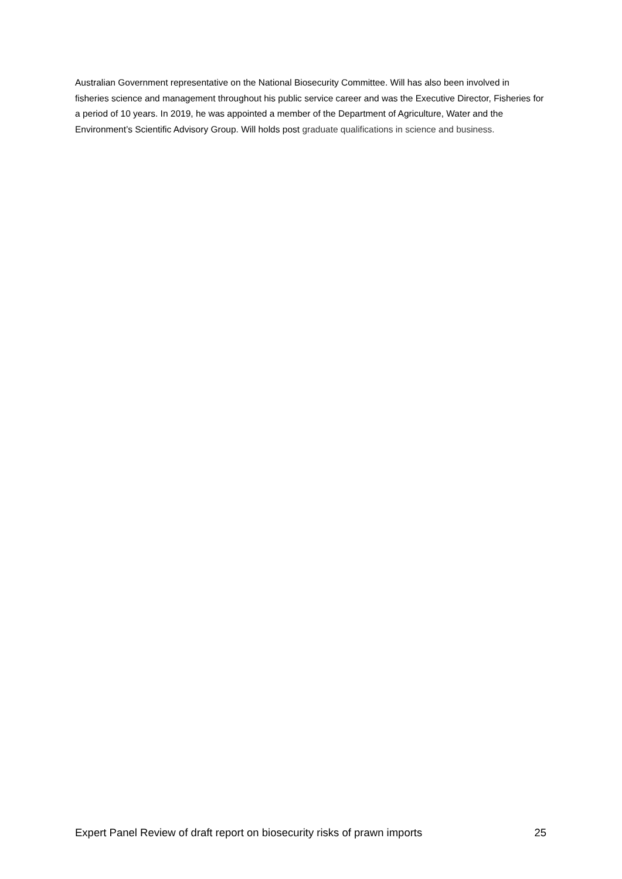Australian Government representative on the National Biosecurity Committee. Will has also been involved in fisheries science and management throughout his public service career and was the Executive Director, Fisheries for a period of 10 years. In 2019, he was appointed a member of the Department of Agriculture, Water and the Environment’s Scientific Advisory Group. Will holds post graduate qualifications in science and business.
Expert Panel Review of draft report on biosecurity risks of prawn imports 25